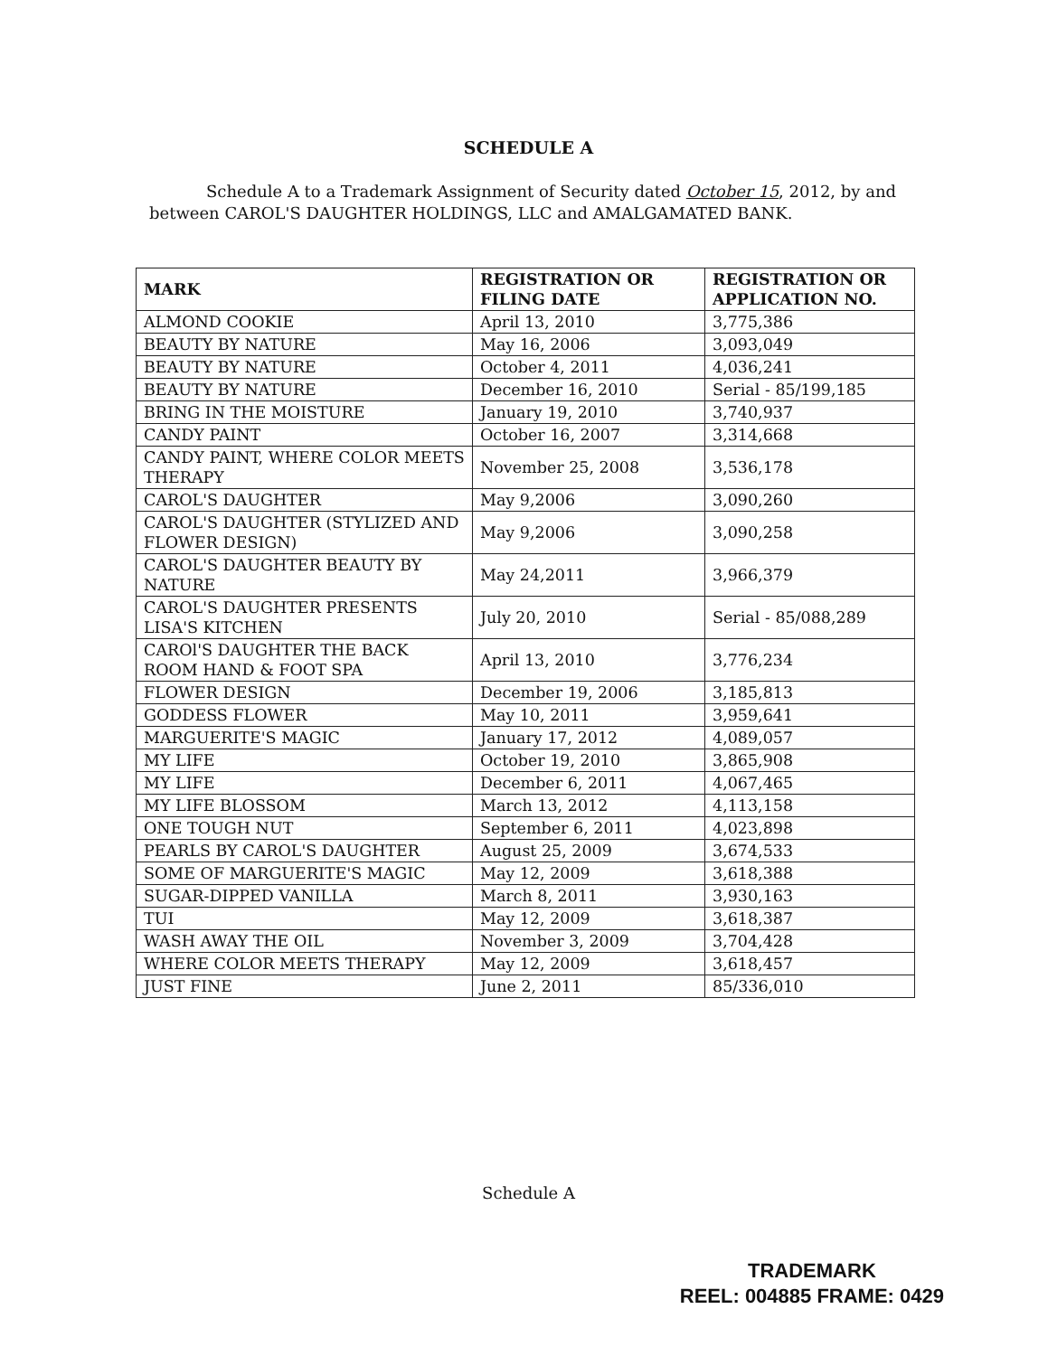SCHEDULE A
Schedule A to a Trademark Assignment of Security dated October 15, 2012, by and between CAROL'S DAUGHTER HOLDINGS, LLC and AMALGAMATED BANK.
| MARK | REGISTRATION OR FILING DATE | REGISTRATION OR APPLICATION NO. |
| --- | --- | --- |
| ALMOND COOKIE | April 13, 2010 | 3,775,386 |
| BEAUTY BY NATURE | May 16, 2006 | 3,093,049 |
| BEAUTY BY NATURE | October 4, 2011 | 4,036,241 |
| BEAUTY BY NATURE | December 16, 2010 | Serial - 85/199,185 |
| BRING IN THE MOISTURE | January 19, 2010 | 3,740,937 |
| CANDY PAINT | October 16, 2007 | 3,314,668 |
| CANDY PAINT, WHERE COLOR MEETS THERAPY | November 25, 2008 | 3,536,178 |
| CAROL'S DAUGHTER | May 9,2006 | 3,090,260 |
| CAROL'S DAUGHTER (STYLIZED AND FLOWER DESIGN) | May 9,2006 | 3,090,258 |
| CAROL'S DAUGHTER BEAUTY BY NATURE | May 24,2011 | 3,966,379 |
| CAROL'S DAUGHTER PRESENTS LISA'S KITCHEN | July 20, 2010 | Serial - 85/088,289 |
| CAROl'S DAUGHTER THE BACK ROOM HAND & FOOT SPA | April 13, 2010 | 3,776,234 |
| FLOWER DESIGN | December 19, 2006 | 3,185,813 |
| GODDESS FLOWER | May 10, 2011 | 3,959,641 |
| MARGUERITE'S MAGIC | January 17, 2012 | 4,089,057 |
| MY LIFE | October 19, 2010 | 3,865,908 |
| MY LIFE | December 6, 2011 | 4,067,465 |
| MY LIFE BLOSSOM | March 13, 2012 | 4,113,158 |
| ONE TOUGH NUT | September 6, 2011 | 4,023,898 |
| PEARLS BY CAROL'S DAUGHTER | August 25, 2009 | 3,674,533 |
| SOME OF MARGUERITE'S MAGIC | May 12, 2009 | 3,618,388 |
| SUGAR-DIPPED VANILLA | March 8, 2011 | 3,930,163 |
| TUI | May 12, 2009 | 3,618,387 |
| WASH AWAY THE OIL | November 3, 2009 | 3,704,428 |
| WHERE COLOR MEETS THERAPY | May 12, 2009 | 3,618,457 |
| JUST FINE | June 2, 2011 | 85/336,010 |
Schedule A
TRADEMARK
REEL: 004885 FRAME: 0429